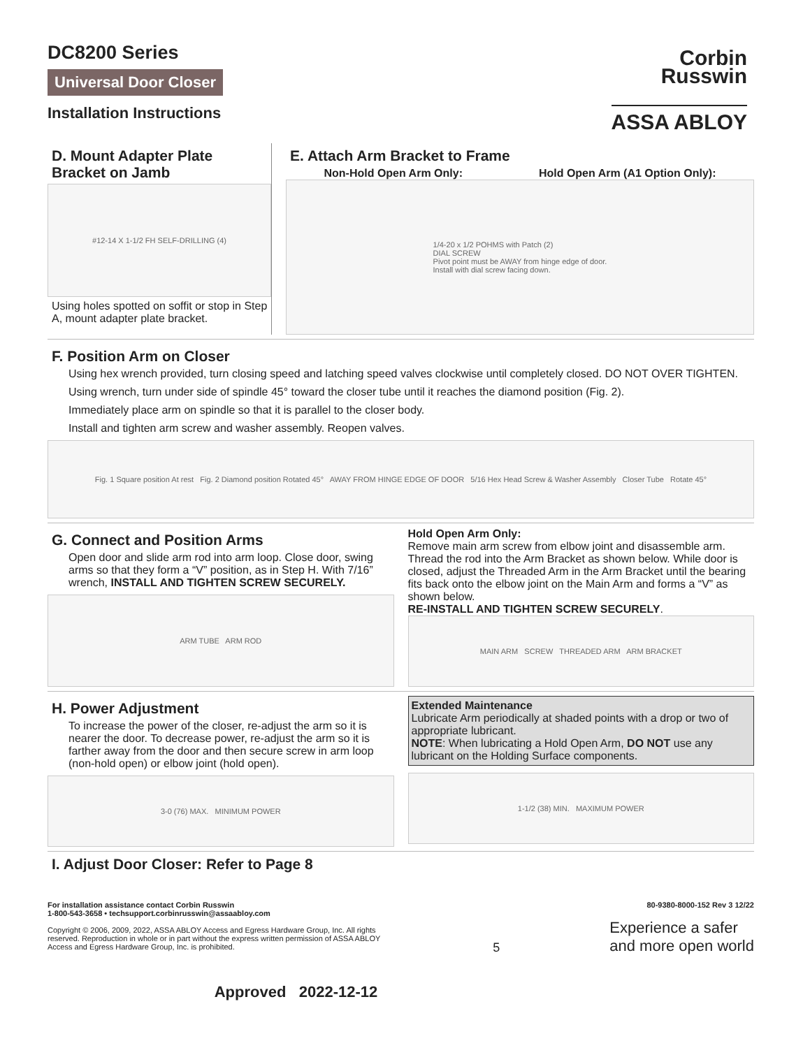DC8200 Series
Universal Door Closer
Installation Instructions
Corbin
Russwin
ASSA ABLOY
D. Mount Adapter Plate
Bracket on Jamb
#12-14 X 1-1/2 FH SELF-DRILLING (4)
Using holes spotted on soffit or stop in Step A, mount adapter plate bracket.
E. Attach Arm Bracket to Frame
Non-Hold Open Arm Only: Hold Open Arm (A1 Option Only):
1/4-20 x 1/2 POHMS with Patch (2)
DIAL SCREW
Pivot point must be AWAY from hinge edge of door.
Install with dial screw facing down.
F. Position Arm on Closer
Using hex wrench provided, turn closing speed and latching speed valves clockwise until completely closed. DO NOT OVER TIGHTEN.
Using wrench, turn under side of spindle 45° toward the closer tube until it reaches the diamond position (Fig. 2).
Immediately place arm on spindle so that it is parallel to the closer body.
Install and tighten arm screw and washer assembly. Reopen valves.
Fig. 1 Square position At rest Fig. 2 Diamond position Rotated 45° AWAY FROM HINGE EDGE OF DOOR 5/16 Hex Head Screw & Washer Assembly Closer Tube Rotate 45°
G. Connect and Position Arms
Open door and slide arm rod into arm loop. Close door, swing arms so that they form a “V” position, as in Step H. With 7/16” wrench, INSTALL AND TIGHTEN SCREW SECURELY.
ARM TUBE ARM ROD
Hold Open Arm Only:
Remove main arm screw from elbow joint and disassemble arm. Thread the rod into the Arm Bracket as shown below. While door is closed, adjust the Threaded Arm in the Arm Bracket until the bearing fits back onto the elbow joint on the Main Arm and forms a “V” as shown below.
RE-INSTALL AND TIGHTEN SCREW SECURELY.
MAIN ARM SCREW THREADED ARM ARM BRACKET
H. Power Adjustment
To increase the power of the closer, re-adjust the arm so it is nearer the door. To decrease power, re-adjust the arm so it is farther away from the door and then secure screw in arm loop (non-hold open) or elbow joint (hold open).
3-0 (76) MAX. MINIMUM POWER
Extended Maintenance
Lubricate Arm periodically at shaded points with a drop or two of appropriate lubricant.
NOTE: When lubricating a Hold Open Arm, DO NOT use any lubricant on the Holding Surface components.
1-1/2 (38) MIN. MAXIMUM POWER
I. Adjust Door Closer: Refer to Page 8
For installation assistance contact Corbin Russwin
1-800-543-3658 • techsupport.corbinrusswin@assaabloy.com
Copyright © 2006, 2009, 2022, ASSA ABLOY Access and Egress Hardware Group, Inc. All rights reserved. Reproduction in whole or in part without the express written permission of ASSA ABLOY Access and Egress Hardware Group, Inc. is prohibited.
5
80-9380-8000-152 Rev 3 12/22
Experience a safer
and more open world
Approved 2022-12-12